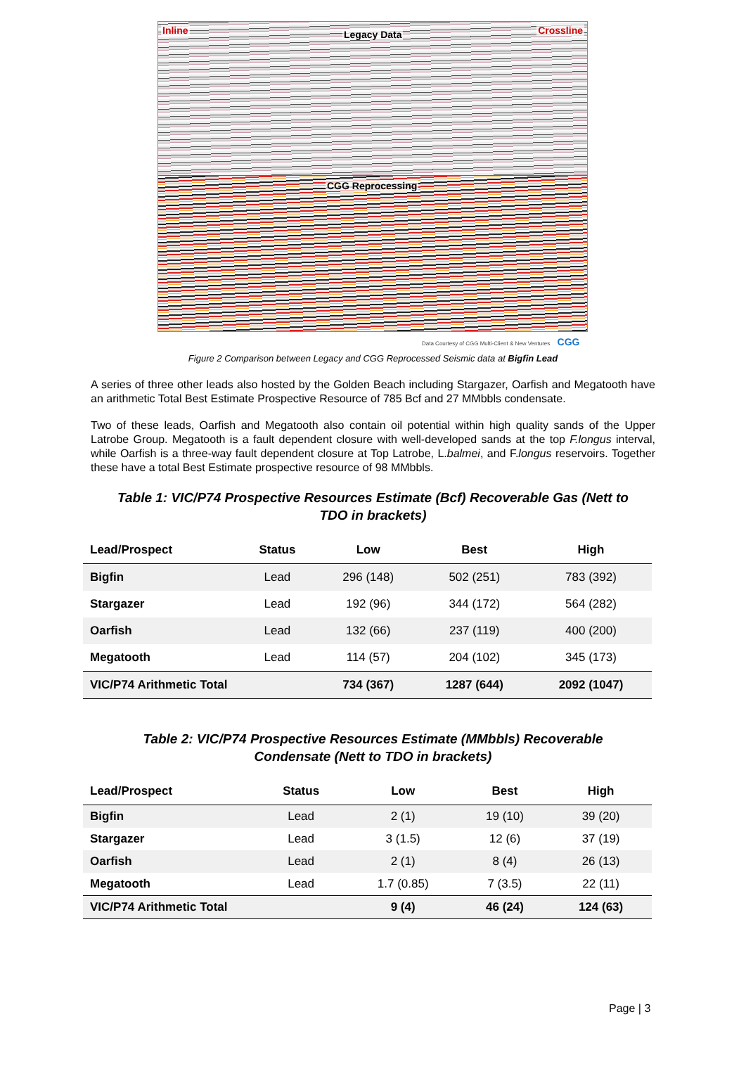Inline Legacy Data Crossline
CGG Reprocessing
Data Courtesy of CGG Multi-Client & New Ventures CGG
Figure 2 Comparison between Legacy and CGG Reprocessed Seismic data at Bigfin Lead
A series of three other leads also hosted by the Golden Beach including Stargazer, Oarfish and Megatooth have an arithmetic Total Best Estimate Prospective Resource of 785 Bcf and 27 MMbbls condensate.
Two of these leads, Oarfish and Megatooth also contain oil potential within high quality sands of the Upper Latrobe Group. Megatooth is a fault dependent closure with well-developed sands at the top F.longus interval, while Oarfish is a three-way fault dependent closure at Top Latrobe, L.balmei, and F.longus reservoirs. Together these have a total Best Estimate prospective resource of 98 MMbbls.
Table 1: VIC/P74 Prospective Resources Estimate (Bcf) Recoverable Gas (Nett to TDO in brackets)
| Lead/Prospect | Status | Low | Best | High |
| --- | --- | --- | --- | --- |
| Bigfin | Lead | 296 (148) | 502 (251) | 783 (392) |
| Stargazer | Lead | 192 (96) | 344 (172) | 564 (282) |
| Oarfish | Lead | 132 (66) | 237 (119) | 400 (200) |
| Megatooth | Lead | 114 (57) | 204 (102) | 345 (173) |
| VIC/P74 Arithmetic Total | | 734 (367) | 1287 (644) | 2092 (1047) |
Table 2: VIC/P74 Prospective Resources Estimate (MMbbls) Recoverable Condensate (Nett to TDO in brackets)
| Lead/Prospect | Status | Low | Best | High |
| --- | --- | --- | --- | --- |
| Bigfin | Lead | 2 (1) | 19 (10) | 39 (20) |
| Stargazer | Lead | 3 (1.5) | 12 (6) | 37 (19) |
| Oarfish | Lead | 2 (1) | 8 (4) | 26 (13) |
| Megatooth | Lead | 1.7 (0.85) | 7 (3.5) | 22 (11) |
| VIC/P74 Arithmetic Total | | 9 (4) | 46 (24) | 124 (63) |
Page | 3